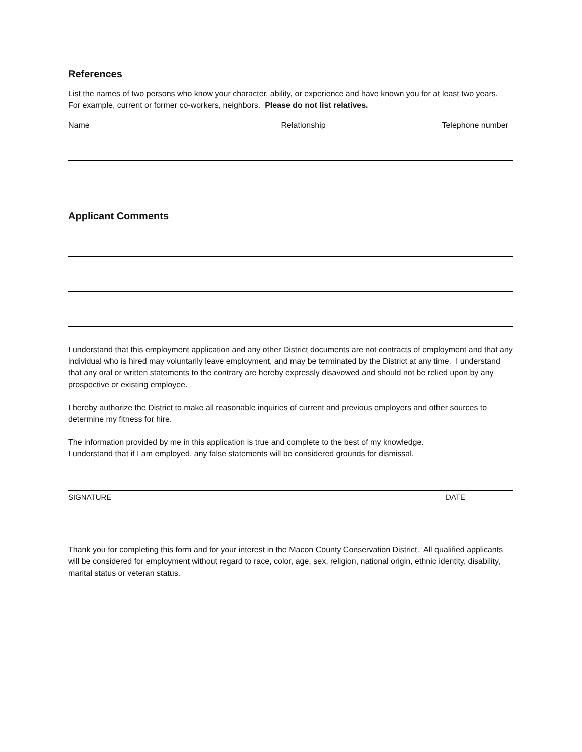References
List the names of two persons who know your character, ability, or experience and have known you for at least two years. For example, current or former co-workers, neighbors. Please do not list relatives.
Name Relationship Telephone number
Applicant Comments
I understand that this employment application and any other District documents are not contracts of employment and that any individual who is hired may voluntarily leave employment, and may be terminated by the District at any time. I understand that any oral or written statements to the contrary are hereby expressly disavowed and should not be relied upon by any prospective or existing employee.
I hereby authorize the District to make all reasonable inquiries of current and previous employers and other sources to determine my fitness for hire.
The information provided by me in this application is true and complete to the best of my knowledge.
I understand that if I am employed, any false statements will be considered grounds for dismissal.
SIGNATURE DATE
Thank you for completing this form and for your interest in the Macon County Conservation District. All qualified applicants will be considered for employment without regard to race, color, age, sex, religion, national origin, ethnic identity, disability, marital status or veteran status.